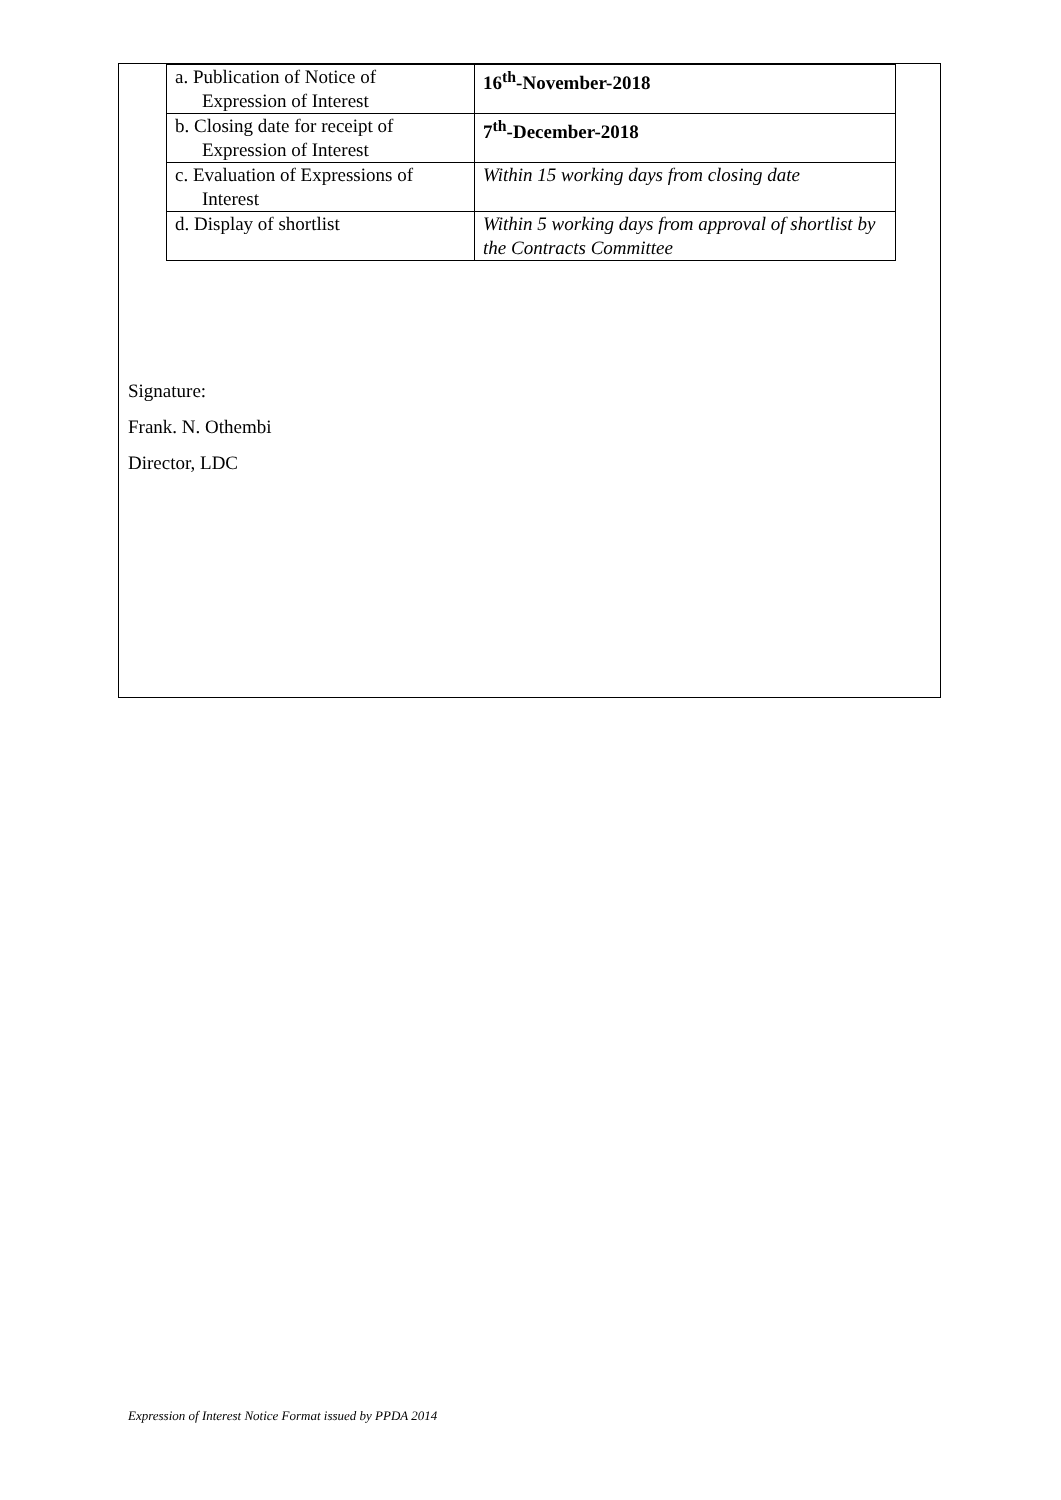| a. Publication of Notice of Expression of Interest | 16<sup>th</sup>-November-2018 |
| b. Closing date for receipt of Expression of Interest | 7<sup>th</sup>-December-2018 |
| c. Evaluation of Expressions of Interest | Within 15 working days from closing date |
| d. Display of shortlist | Within 5 working days from approval of shortlist by the Contracts Committee |
Signature:
Frank. N. Othembi
Director, LDC
Expression of Interest Notice Format issued by PPDA 2014